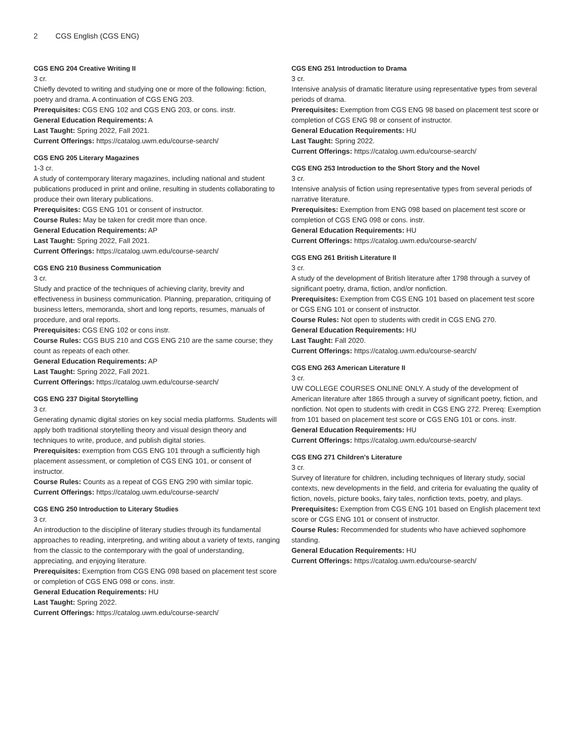2 CGS English (CGS ENG)
CGS ENG 204 Creative Writing II
3 cr.
Chiefly devoted to writing and studying one or more of the following: fiction, poetry and drama. A continuation of CGS ENG 203.
Prerequisites: CGS ENG 102 and CGS ENG 203, or cons. instr.
General Education Requirements: A
Last Taught: Spring 2022, Fall 2021.
Current Offerings: https://catalog.uwm.edu/course-search/
CGS ENG 205 Literary Magazines
1-3 cr.
A study of contemporary literary magazines, including national and student publications produced in print and online, resulting in students collaborating to produce their own literary publications.
Prerequisites: CGS ENG 101 or consent of instructor.
Course Rules: May be taken for credit more than once.
General Education Requirements: AP
Last Taught: Spring 2022, Fall 2021.
Current Offerings: https://catalog.uwm.edu/course-search/
CGS ENG 210 Business Communication
3 cr.
Study and practice of the techniques of achieving clarity, brevity and effectiveness in business communication. Planning, preparation, critiquing of business letters, memoranda, short and long reports, resumes, manuals of procedure, and oral reports.
Prerequisites: CGS ENG 102 or cons instr.
Course Rules: CGS BUS 210 and CGS ENG 210 are the same course; they count as repeats of each other.
General Education Requirements: AP
Last Taught: Spring 2022, Fall 2021.
Current Offerings: https://catalog.uwm.edu/course-search/
CGS ENG 237 Digital Storytelling
3 cr.
Generating dynamic digital stories on key social media platforms. Students will apply both traditional storytelling theory and visual design theory and techniques to write, produce, and publish digital stories.
Prerequisites: exemption from CGS ENG 101 through a sufficiently high placement assessment, or completion of CGS ENG 101, or consent of instructor.
Course Rules: Counts as a repeat of CGS ENG 290 with similar topic.
Current Offerings: https://catalog.uwm.edu/course-search/
CGS ENG 250 Introduction to Literary Studies
3 cr.
An introduction to the discipline of literary studies through its fundamental approaches to reading, interpreting, and writing about a variety of texts, ranging from the classic to the contemporary with the goal of understanding, appreciating, and enjoying literature.
Prerequisites: Exemption from CGS ENG 098 based on placement test score or completion of CGS ENG 098 or cons. instr.
General Education Requirements: HU
Last Taught: Spring 2022.
Current Offerings: https://catalog.uwm.edu/course-search/
CGS ENG 251 Introduction to Drama
3 cr.
Intensive analysis of dramatic literature using representative types from several periods of drama.
Prerequisites: Exemption from CGS ENG 98 based on placement test score or completion of CGS ENG 98 or consent of instructor.
General Education Requirements: HU
Last Taught: Spring 2022.
Current Offerings: https://catalog.uwm.edu/course-search/
CGS ENG 253 Introduction to the Short Story and the Novel
3 cr.
Intensive analysis of fiction using representative types from several periods of narrative literature.
Prerequisites: Exemption from ENG 098 based on placement test score or completion of CGS ENG 098 or cons. instr.
General Education Requirements: HU
Current Offerings: https://catalog.uwm.edu/course-search/
CGS ENG 261 British Literature II
3 cr.
A study of the development of British literature after 1798 through a survey of significant poetry, drama, fiction, and/or nonfiction.
Prerequisites: Exemption from CGS ENG 101 based on placement test score or CGS ENG 101 or consent of instructor.
Course Rules: Not open to students with credit in CGS ENG 270.
General Education Requirements: HU
Last Taught: Fall 2020.
Current Offerings: https://catalog.uwm.edu/course-search/
CGS ENG 263 American Literature II
3 cr.
UW COLLEGE COURSES ONLINE ONLY. A study of the development of American literature after 1865 through a survey of significant poetry, fiction, and nonfiction. Not open to students with credit in CGS ENG 272. Prereq: Exemption from 101 based on placement test score or CGS ENG 101 or cons. instr.
General Education Requirements: HU
Current Offerings: https://catalog.uwm.edu/course-search/
CGS ENG 271 Children's Literature
3 cr.
Survey of literature for children, including techniques of literary study, social contexts, new developments in the field, and criteria for evaluating the quality of fiction, novels, picture books, fairy tales, nonfiction texts, poetry, and plays.
Prerequisites: Exemption from CGS ENG 101 based on English placement text score or CGS ENG 101 or consent of instructor.
Course Rules: Recommended for students who have achieved sophomore standing.
General Education Requirements: HU
Current Offerings: https://catalog.uwm.edu/course-search/